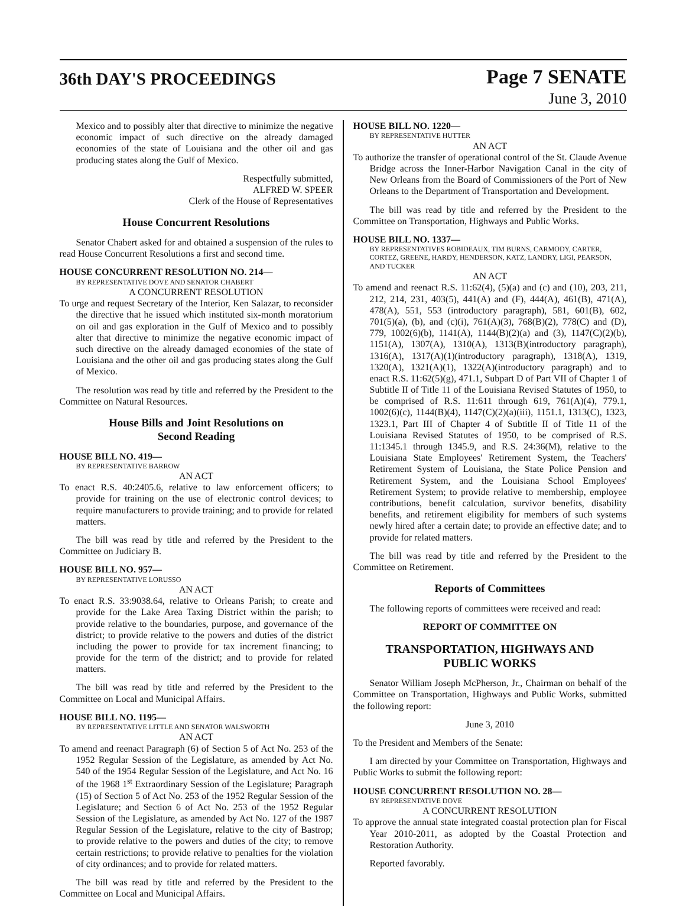36th DAY'S PROCEEDINGS
Page 7 SENATE
June 3, 2010
Mexico and to possibly alter that directive to minimize the negative economic impact of such directive on the already damaged economies of the state of Louisiana and the other oil and gas producing states along the Gulf of Mexico.
Respectfully submitted,
ALFRED W. SPEER
Clerk of the House of Representatives
House Concurrent Resolutions
Senator Chabert asked for and obtained a suspension of the rules to read House Concurrent Resolutions a first and second time.
HOUSE CONCURRENT RESOLUTION NO. 214—
BY REPRESENTATIVE DOVE AND SENATOR CHABERT
A CONCURRENT RESOLUTION
To urge and request Secretary of the Interior, Ken Salazar, to reconsider the directive that he issued which instituted six-month moratorium on oil and gas exploration in the Gulf of Mexico and to possibly alter that directive to minimize the negative economic impact of such directive on the already damaged economies of the state of Louisiana and the other oil and gas producing states along the Gulf of Mexico.
The resolution was read by title and referred by the President to the Committee on Natural Resources.
House Bills and Joint Resolutions on
Second Reading
HOUSE BILL NO. 419—
BY REPRESENTATIVE BARROW
AN ACT
To enact R.S. 40:2405.6, relative to law enforcement officers; to provide for training on the use of electronic control devices; to require manufacturers to provide training; and to provide for related matters.
The bill was read by title and referred by the President to the Committee on Judiciary B.
HOUSE BILL NO. 957—
BY REPRESENTATIVE LORUSSO
AN ACT
To enact R.S. 33:9038.64, relative to Orleans Parish; to create and provide for the Lake Area Taxing District within the parish; to provide relative to the boundaries, purpose, and governance of the district; to provide relative to the powers and duties of the district including the power to provide for tax increment financing; to provide for the term of the district; and to provide for related matters.
The bill was read by title and referred by the President to the Committee on Local and Municipal Affairs.
HOUSE BILL NO. 1195—
BY REPRESENTATIVE LITTLE AND SENATOR WALSWORTH
AN ACT
To amend and reenact Paragraph (6) of Section 5 of Act No. 253 of the 1952 Regular Session of the Legislature, as amended by Act No. 540 of the 1954 Regular Session of the Legislature, and Act No. 16 of the 1968 1<sup>st</sup> Extraordinary Session of the Legislature; Paragraph (15) of Section 5 of Act No. 253 of the 1952 Regular Session of the Legislature; and Section 6 of Act No. 253 of the 1952 Regular Session of the Legislature, as amended by Act No. 127 of the 1987 Regular Session of the Legislature, relative to the city of Bastrop; to provide relative to the powers and duties of the city; to remove certain restrictions; to provide relative to penalties for the violation of city ordinances; and to provide for related matters.
The bill was read by title and referred by the President to the Committee on Local and Municipal Affairs.
HOUSE BILL NO. 1220—
BY REPRESENTATIVE HUTTER
AN ACT
To authorize the transfer of operational control of the St. Claude Avenue Bridge across the Inner-Harbor Navigation Canal in the city of New Orleans from the Board of Commissioners of the Port of New Orleans to the Department of Transportation and Development.
The bill was read by title and referred by the President to the Committee on Transportation, Highways and Public Works.
HOUSE BILL NO. 1337—
BY REPRESENTATIVES ROBIDEAUX, TIM BURNS, CARMODY, CARTER, CORTEZ, GREENE, HARDY, HENDERSON, KATZ, LANDRY, LIGI, PEARSON, AND TUCKER
AN ACT
To amend and reenact R.S. 11:62(4), (5)(a) and (c) and (10), 203, 211, 212, 214, 231, 403(5), 441(A) and (F), 444(A), 461(B), 471(A), 478(A), 551, 553 (introductory paragraph), 581, 601(B), 602, 701(5)(a), (b), and (c)(i), 761(A)(3), 768(B)(2), 778(C) and (D), 779, 1002(6)(b), 1141(A), 1144(B)(2)(a) and (3), 1147(C)(2)(b), 1151(A), 1307(A), 1310(A), 1313(B)(introductory paragraph), 1316(A), 1317(A)(1)(introductory paragraph), 1318(A), 1319, 1320(A), 1321(A)(1), 1322(A)(introductory paragraph) and to enact R.S. 11:62(5)(g), 471.1, Subpart D of Part VII of Chapter 1 of Subtitle II of Title 11 of the Louisiana Revised Statutes of 1950, to be comprised of R.S. 11:611 through 619, 761(A)(4), 779.1, 1002(6)(c), 1144(B)(4), 1147(C)(2)(a)(iii), 1151.1, 1313(C), 1323, 1323.1, Part III of Chapter 4 of Subtitle II of Title 11 of the Louisiana Revised Statutes of 1950, to be comprised of R.S. 11:1345.1 through 1345.9, and R.S. 24:36(M), relative to the Louisiana State Employees' Retirement System, the Teachers' Retirement System of Louisiana, the State Police Pension and Retirement System, and the Louisiana School Employees' Retirement System; to provide relative to membership, employee contributions, benefit calculation, survivor benefits, disability benefits, and retirement eligibility for members of such systems newly hired after a certain date; to provide an effective date; and to provide for related matters.
The bill was read by title and referred by the President to the Committee on Retirement.
Reports of Committees
The following reports of committees were received and read:
REPORT OF COMMITTEE ON
TRANSPORTATION, HIGHWAYS AND
PUBLIC WORKS
Senator William Joseph McPherson, Jr., Chairman on behalf of the Committee on Transportation, Highways and Public Works, submitted the following report:
June 3, 2010
To the President and Members of the Senate:
I am directed by your Committee on Transportation, Highways and Public Works to submit the following report:
HOUSE CONCURRENT RESOLUTION NO. 28—
BY REPRESENTATIVE DOVE
A CONCURRENT RESOLUTION
To approve the annual state integrated coastal protection plan for Fiscal Year 2010-2011, as adopted by the Coastal Protection and Restoration Authority.
Reported favorably.